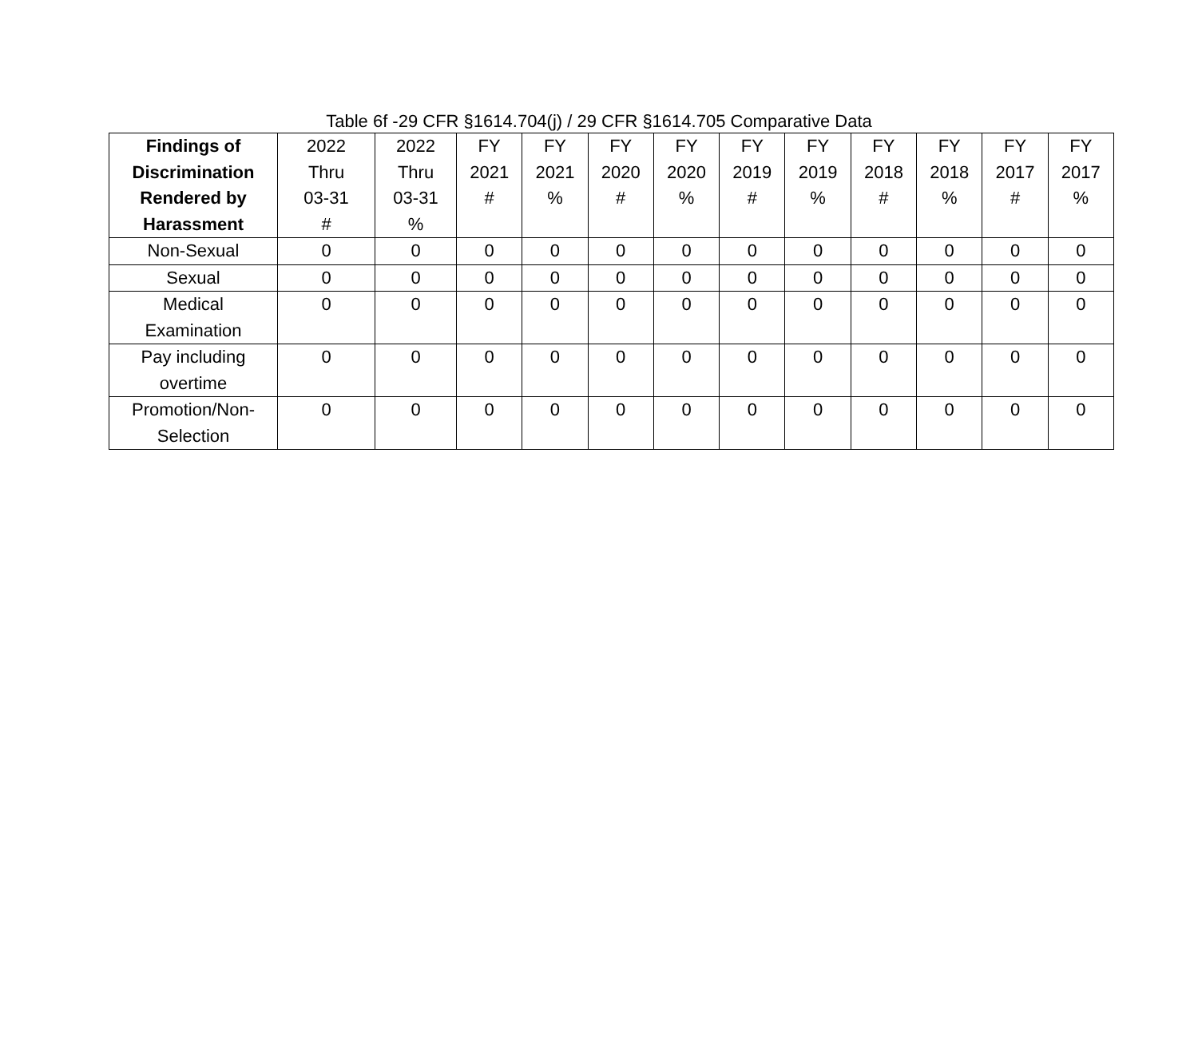Table 6f -29 CFR §1614.704(j) / 29 CFR §1614.705 Comparative Data
| Findings of Discrimination Rendered by Harassment | 2022 Thru 03-31 # | 2022 Thru 03-31 % | FY 2021 # | FY 2021 % | FY 2020 # | FY 2020 % | FY 2019 # | FY 2019 % | FY 2018 # | FY 2018 % | FY 2017 # | FY 2017 % |
| --- | --- | --- | --- | --- | --- | --- | --- | --- | --- | --- | --- | --- |
| Non-Sexual | 0 | 0 | 0 | 0 | 0 | 0 | 0 | 0 | 0 | 0 | 0 | 0 |
| Sexual | 0 | 0 | 0 | 0 | 0 | 0 | 0 | 0 | 0 | 0 | 0 | 0 |
| Medical Examination | 0 | 0 | 0 | 0 | 0 | 0 | 0 | 0 | 0 | 0 | 0 | 0 |
| Pay including overtime | 0 | 0 | 0 | 0 | 0 | 0 | 0 | 0 | 0 | 0 | 0 | 0 |
| Promotion/Non- Selection | 0 | 0 | 0 | 0 | 0 | 0 | 0 | 0 | 0 | 0 | 0 | 0 |